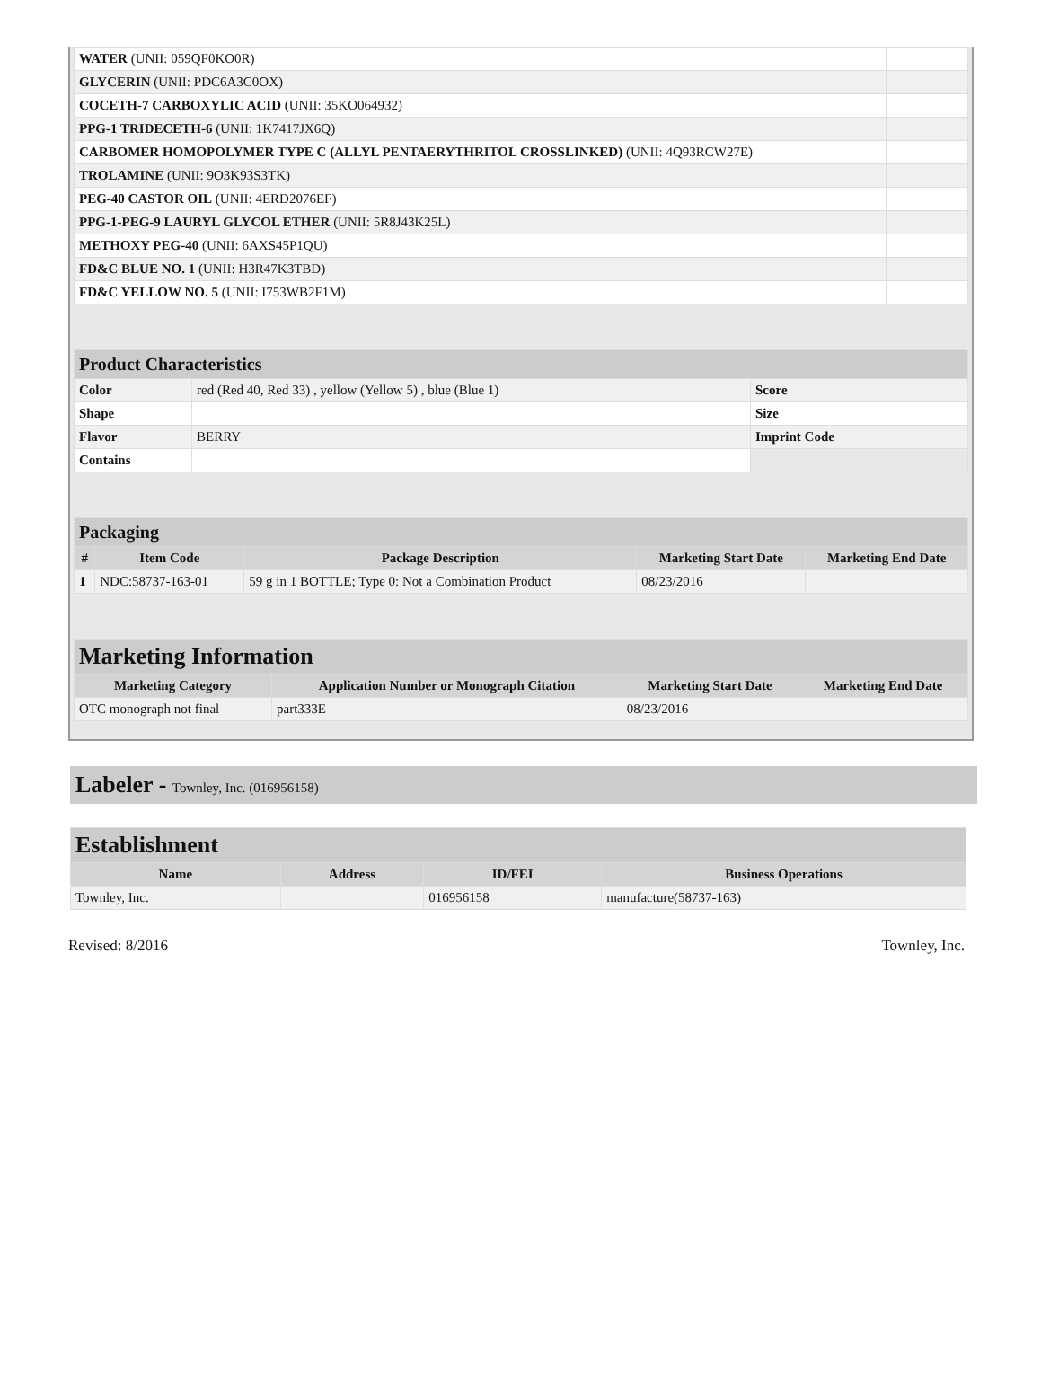| WATER (UNII: 059QF0KO0R) | |
| GLYCERIN (UNII: PDC6A3C0OX) | |
| COCETH-7 CARBOXYLIC ACID (UNII: 35KO064932) | |
| PPG-1 TRIDECETH-6 (UNII: 1K7417JX6Q) | |
| CARBOMER HOMOPOLYMER TYPE C (ALLYL PENTAERYTHRITOL CROSSLINKED) (UNII: 4Q93RCW27E) | |
| TROLAMINE (UNII: 9O3K93S3TK) | |
| PEG-40 CASTOR OIL (UNII: 4ERD2076EF) | |
| PPG-1-PEG-9 LAURYL GLYCOL ETHER (UNII: 5R8J43K25L) | |
| METHOXY PEG-40 (UNII: 6AXS45P1QU) | |
| FD&C BLUE NO. 1 (UNII: H3R47K3TBD) | |
| FD&C YELLOW NO. 5 (UNII: I753WB2F1M) | |
| Product Characteristics | | | |
| Color | red (Red 40, Red 33) , yellow (Yellow 5) , blue (Blue 1) | Score | |
| Shape | | Size | |
| Flavor | BERRY | Imprint Code | |
| Contains | | | |
| Packaging | | | | |
| # | Item Code | Package Description | Marketing Start Date | Marketing End Date |
| 1 | NDC:58737-163-01 | 59 g in 1 BOTTLE; Type 0: Not a Combination Product | 08/23/2016 | |
| Marketing Information | | | |
| Marketing Category | Application Number or Monograph Citation | Marketing Start Date | Marketing End Date |
| OTC monograph not final | part333E | 08/23/2016 | |
Labeler - Townley, Inc. (016956158)
| Establishment | | | |
| Name | Address | ID/FEI | Business Operations |
| Townley, Inc. | | 016956158 | manufacture(58737-163) |
Revised: 8/2016 Townley, Inc.